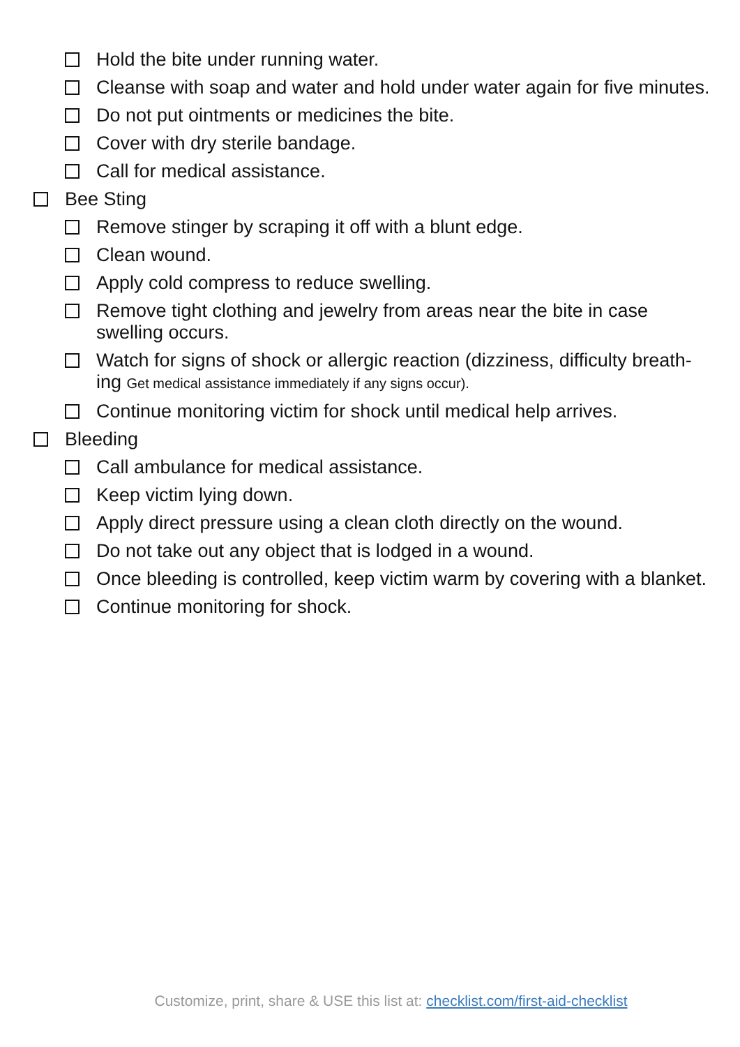Hold the bite under running water.
Cleanse with soap and water and hold under water again for five minutes.
Do not put ointments or medicines the bite.
Cover with dry sterile bandage.
Call for medical assistance.
Bee Sting
Remove stinger by scraping it off with a blunt edge.
Clean wound.
Apply cold compress to reduce swelling.
Remove tight clothing and jewelry from areas near the bite in case swelling occurs.
Watch for signs of shock or allergic reaction (dizziness, difficulty breath-ing Get medical assistance immediately if any signs occur).
Continue monitoring victim for shock until medical help arrives.
Bleeding
Call ambulance for medical assistance.
Keep victim lying down.
Apply direct pressure using a clean cloth directly on the wound.
Do not take out any object that is lodged in a wound.
Once bleeding is controlled, keep victim warm by covering with a blanket.
Continue monitoring for shock.
Customize, print, share & USE this list at: checklist.com/first-aid-checklist